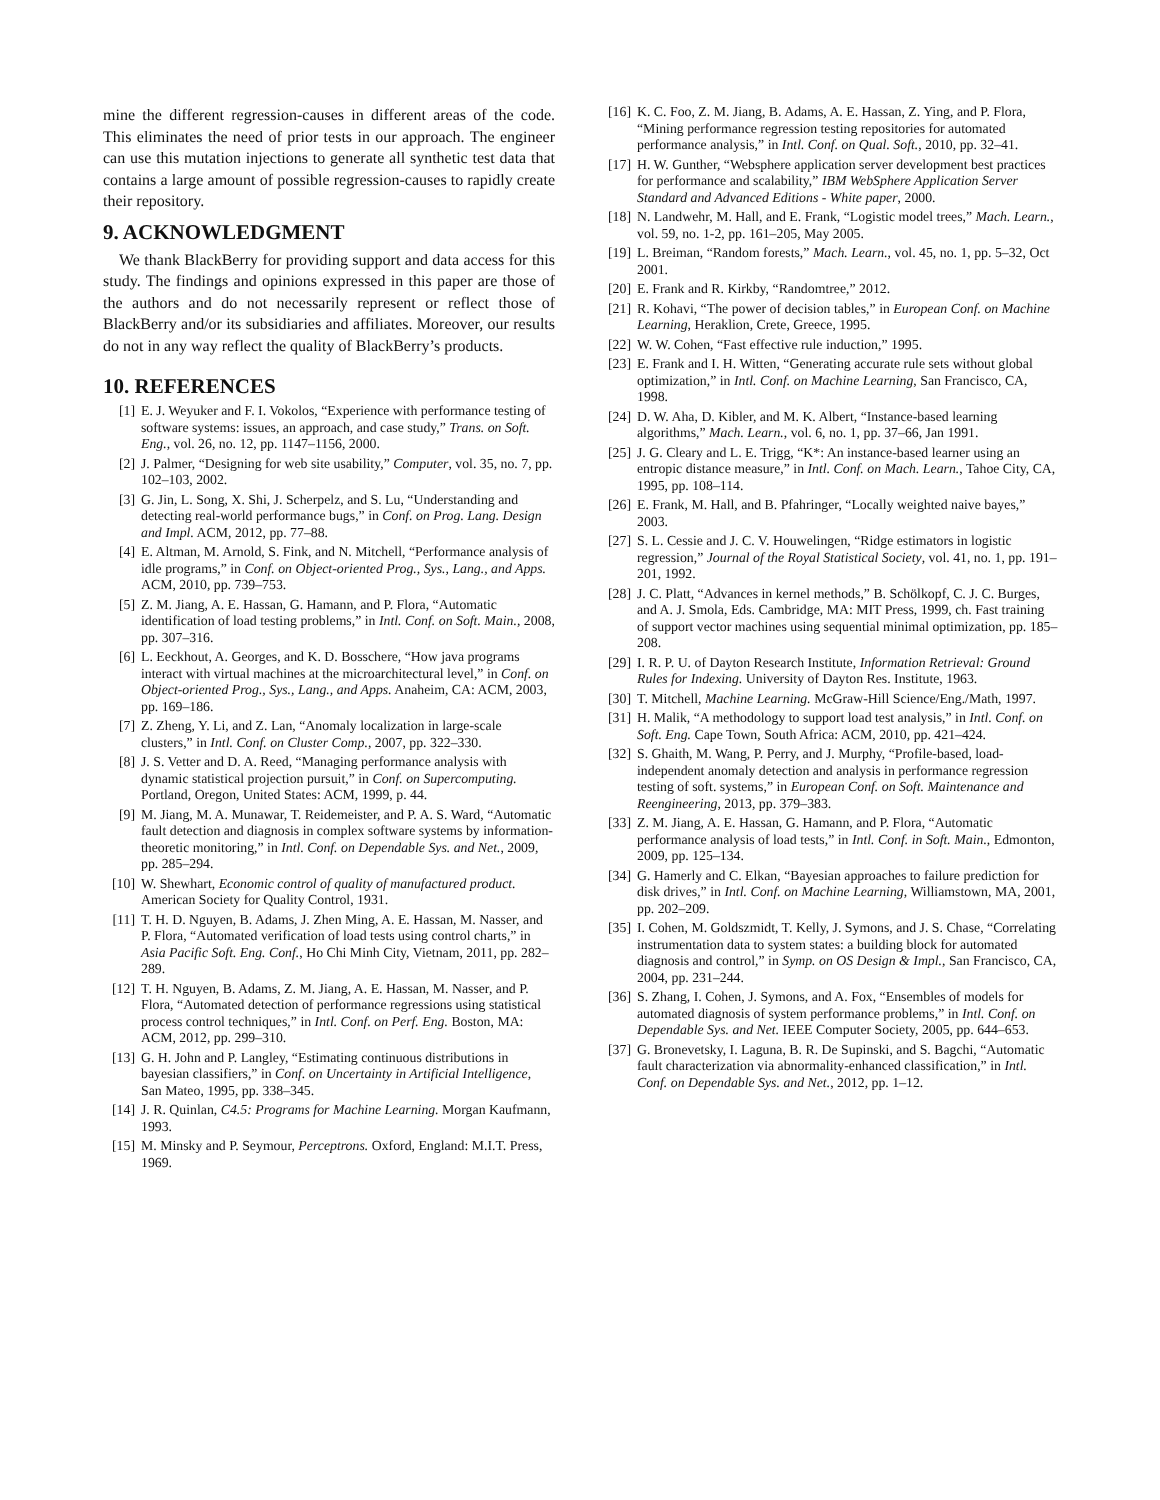mine the different regression-causes in different areas of the code. This eliminates the need of prior tests in our approach. The engineer can use this mutation injections to generate all synthetic test data that contains a large amount of possible regression-causes to rapidly create their repository.
9. ACKNOWLEDGMENT
We thank BlackBerry for providing support and data access for this study. The findings and opinions expressed in this paper are those of the authors and do not necessarily represent or reflect those of BlackBerry and/or its subsidiaries and affiliates. Moreover, our results do not in any way reflect the quality of BlackBerry’s products.
10. REFERENCES
[1] E. J. Weyuker and F. I. Vokolos, “Experience with performance testing of software systems: issues, an approach, and case study,” Trans. on Soft. Eng., vol. 26, no. 12, pp. 1147–1156, 2000.
[2] J. Palmer, “Designing for web site usability,” Computer, vol. 35, no. 7, pp. 102–103, 2002.
[3] G. Jin, L. Song, X. Shi, J. Scherpelz, and S. Lu, “Understanding and detecting real-world performance bugs,” in Conf. on Prog. Lang. Design and Impl. ACM, 2012, pp. 77–88.
[4] E. Altman, M. Arnold, S. Fink, and N. Mitchell, “Performance analysis of idle programs,” in Conf. on Object-oriented Prog., Sys., Lang., and Apps. ACM, 2010, pp. 739–753.
[5] Z. M. Jiang, A. E. Hassan, G. Hamann, and P. Flora, “Automatic identification of load testing problems,” in Intl. Conf. on Soft. Main., 2008, pp. 307–316.
[6] L. Eeckhout, A. Georges, and K. D. Bosschere, “How java programs interact with virtual machines at the microarchitectural level,” in Conf. on Object-oriented Prog., Sys., Lang., and Apps. Anaheim, CA: ACM, 2003, pp. 169–186.
[7] Z. Zheng, Y. Li, and Z. Lan, “Anomaly localization in large-scale clusters,” in Intl. Conf. on Cluster Comp., 2007, pp. 322–330.
[8] J. S. Vetter and D. A. Reed, “Managing performance analysis with dynamic statistical projection pursuit,” in Conf. on Supercomputing. Portland, Oregon, United States: ACM, 1999, p. 44.
[9] M. Jiang, M. A. Munawar, T. Reidemeister, and P. A. S. Ward, “Automatic fault detection and diagnosis in complex software systems by information-theoretic monitoring,” in Intl. Conf. on Dependable Sys. and Net., 2009, pp. 285–294.
[10] W. Shewhart, Economic control of quality of manufactured product. American Society for Quality Control, 1931.
[11] T. H. D. Nguyen, B. Adams, J. Zhen Ming, A. E. Hassan, M. Nasser, and P. Flora, “Automated verification of load tests using control charts,” in Asia Pacific Soft. Eng. Conf., Ho Chi Minh City, Vietnam, 2011, pp. 282–289.
[12] T. H. Nguyen, B. Adams, Z. M. Jiang, A. E. Hassan, M. Nasser, and P. Flora, “Automated detection of performance regressions using statistical process control techniques,” in Intl. Conf. on Perf. Eng. Boston, MA: ACM, 2012, pp. 299–310.
[13] G. H. John and P. Langley, “Estimating continuous distributions in bayesian classifiers,” in Conf. on Uncertainty in Artificial Intelligence, San Mateo, 1995, pp. 338–345.
[14] J. R. Quinlan, C4.5: Programs for Machine Learning. Morgan Kaufmann, 1993.
[15] M. Minsky and P. Seymour, Perceptrons. Oxford, England: M.I.T. Press, 1969.
[16] K. C. Foo, Z. M. Jiang, B. Adams, A. E. Hassan, Z. Ying, and P. Flora, “Mining performance regression testing repositories for automated performance analysis,” in Intl. Conf. on Qual. Soft., 2010, pp. 32–41.
[17] H. W. Gunther, “Websphere application server development best practices for performance and scalability,” IBM WebSphere Application Server Standard and Advanced Editions - White paper, 2000.
[18] N. Landwehr, M. Hall, and E. Frank, “Logistic model trees,” Mach. Learn., vol. 59, no. 1-2, pp. 161–205, May 2005.
[19] L. Breiman, “Random forests,” Mach. Learn., vol. 45, no. 1, pp. 5–32, Oct 2001.
[20] E. Frank and R. Kirkby, “Randomtree,” 2012.
[21] R. Kohavi, “The power of decision tables,” in European Conf. on Machine Learning, Heraklion, Crete, Greece, 1995.
[22] W. W. Cohen, “Fast effective rule induction,” 1995.
[23] E. Frank and I. H. Witten, “Generating accurate rule sets without global optimization,” in Intl. Conf. on Machine Learning, San Francisco, CA, 1998.
[24] D. W. Aha, D. Kibler, and M. K. Albert, “Instance-based learning algorithms,” Mach. Learn., vol. 6, no. 1, pp. 37–66, Jan 1991.
[25] J. G. Cleary and L. E. Trigg, “K*: An instance-based learner using an entropic distance measure,” in Intl. Conf. on Mach. Learn., Tahoe City, CA, 1995, pp. 108–114.
[26] E. Frank, M. Hall, and B. Pfahringer, “Locally weighted naive bayes,” 2003.
[27] S. L. Cessie and J. C. V. Houwelingen, “Ridge estimators in logistic regression,” Journal of the Royal Statistical Society, vol. 41, no. 1, pp. 191–201, 1992.
[28] J. C. Platt, “Advances in kernel methods,” B. Schölkopf, C. J. C. Burges, and A. J. Smola, Eds. Cambridge, MA: MIT Press, 1999, ch. Fast training of support vector machines using sequential minimal optimization, pp. 185–208.
[29] I. R. P. U. of Dayton Research Institute, Information Retrieval: Ground Rules for Indexing. University of Dayton Res. Institute, 1963.
[30] T. Mitchell, Machine Learning. McGraw-Hill Science/Eng./Math, 1997.
[31] H. Malik, “A methodology to support load test analysis,” in Intl. Conf. on Soft. Eng. Cape Town, South Africa: ACM, 2010, pp. 421–424.
[32] S. Ghaith, M. Wang, P. Perry, and J. Murphy, “Profile-based, load-independent anomaly detection and analysis in performance regression testing of soft. systems,” in European Conf. on Soft. Maintenance and Reengineering, 2013, pp. 379–383.
[33] Z. M. Jiang, A. E. Hassan, G. Hamann, and P. Flora, “Automatic performance analysis of load tests,” in Intl. Conf. in Soft. Main., Edmonton, 2009, pp. 125–134.
[34] G. Hamerly and C. Elkan, “Bayesian approaches to failure prediction for disk drives,” in Intl. Conf. on Machine Learning, Williamstown, MA, 2001, pp. 202–209.
[35] I. Cohen, M. Goldszmidt, T. Kelly, J. Symons, and J. S. Chase, “Correlating instrumentation data to system states: a building block for automated diagnosis and control,” in Symp. on OS Design & Impl., San Francisco, CA, 2004, pp. 231–244.
[36] S. Zhang, I. Cohen, J. Symons, and A. Fox, “Ensembles of models for automated diagnosis of system performance problems,” in Intl. Conf. on Dependable Sys. and Net. IEEE Computer Society, 2005, pp. 644–653.
[37] G. Bronevetsky, I. Laguna, B. R. De Supinski, and S. Bagchi, “Automatic fault characterization via abnormality-enhanced classification,” in Intl. Conf. on Dependable Sys. and Net., 2012, pp. 1–12.